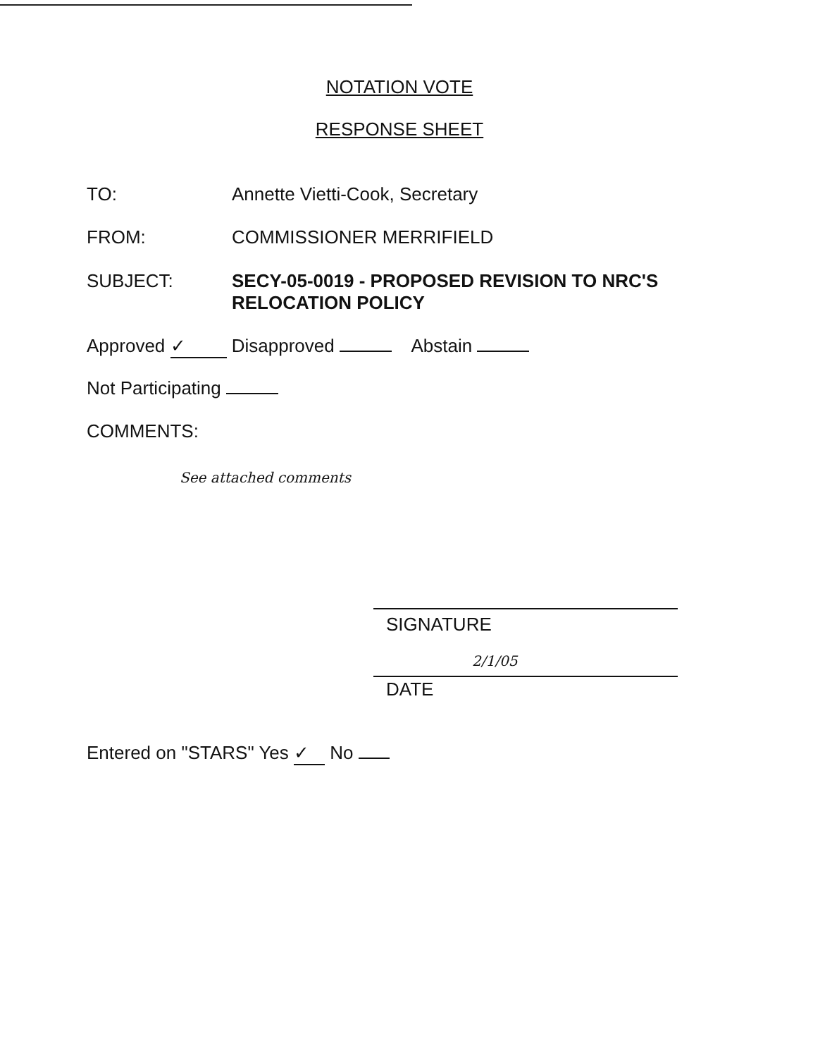NOTATION VOTE
RESPONSE SHEET
TO: Annette Vietti-Cook, Secretary
FROM: COMMISSIONER MERRIFIELD
SUBJECT: SECY-05-0019 - PROPOSED REVISION TO NRC'S
RELOCATION POLICY
Approved ✓ Disapproved Abstain
Not Participating
COMMENTS:
See attached comments
SIGNATURE
2/1/05
DATE
Entered on "STARS" Yes ✓ No